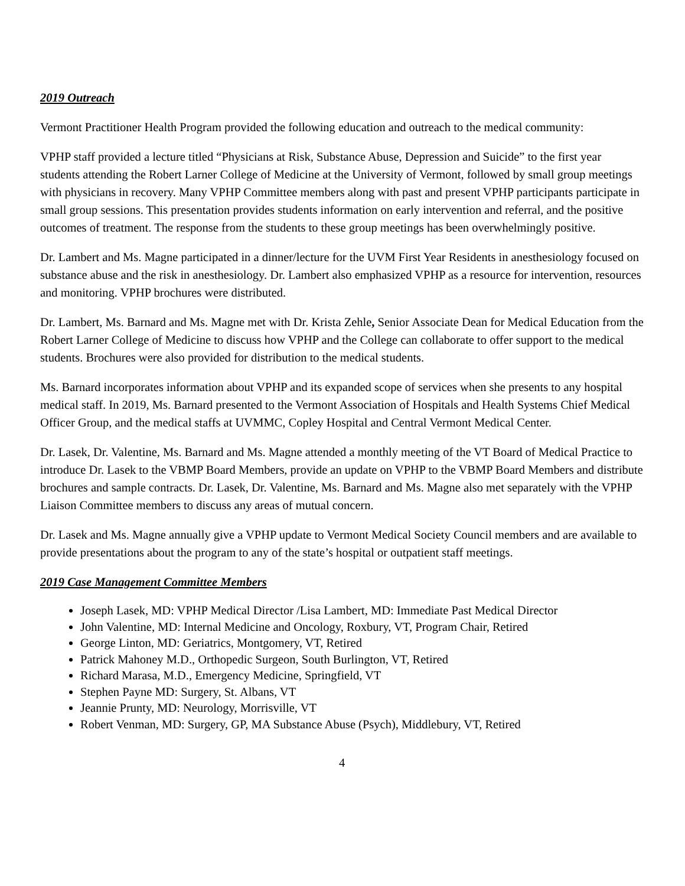2019 Outreach
Vermont Practitioner Health Program provided the following education and outreach to the medical community:
VPHP staff provided a lecture titled “Physicians at Risk, Substance Abuse, Depression and Suicide” to the first year students attending the Robert Larner College of Medicine at the University of Vermont, followed by small group meetings with physicians in recovery. Many VPHP Committee members along with past and present VPHP participants participate in small group sessions. This presentation provides students information on early intervention and referral, and the positive outcomes of treatment. The response from the students to these group meetings has been overwhelmingly positive.
Dr. Lambert and Ms. Magne participated in a dinner/lecture for the UVM First Year Residents in anesthesiology focused on substance abuse and the risk in anesthesiology. Dr. Lambert also emphasized VPHP as a resource for intervention, resources and monitoring. VPHP brochures were distributed.
Dr. Lambert, Ms. Barnard and Ms. Magne met with Dr. Krista Zehle, Senior Associate Dean for Medical Education from the Robert Larner College of Medicine to discuss how VPHP and the College can collaborate to offer support to the medical students. Brochures were also provided for distribution to the medical students.
Ms. Barnard incorporates information about VPHP and its expanded scope of services when she presents to any hospital medical staff. In 2019, Ms. Barnard presented to the Vermont Association of Hospitals and Health Systems Chief Medical Officer Group, and the medical staffs at UVMMC, Copley Hospital and Central Vermont Medical Center.
Dr. Lasek, Dr. Valentine, Ms. Barnard and Ms. Magne attended a monthly meeting of the VT Board of Medical Practice to introduce Dr. Lasek to the VBMP Board Members, provide an update on VPHP to the VBMP Board Members and distribute brochures and sample contracts. Dr. Lasek, Dr. Valentine, Ms. Barnard and Ms. Magne also met separately with the VPHP Liaison Committee members to discuss any areas of mutual concern.
Dr. Lasek and Ms. Magne annually give a VPHP update to Vermont Medical Society Council members and are available to provide presentations about the program to any of the state’s hospital or outpatient staff meetings.
2019 Case Management Committee Members
Joseph Lasek, MD: VPHP Medical Director /Lisa Lambert, MD: Immediate Past Medical Director
John Valentine, MD: Internal Medicine and Oncology, Roxbury, VT, Program Chair, Retired
George Linton, MD: Geriatrics, Montgomery, VT, Retired
Patrick Mahoney M.D., Orthopedic Surgeon, South Burlington, VT, Retired
Richard Marasa, M.D., Emergency Medicine, Springfield, VT
Stephen Payne MD: Surgery, St. Albans, VT
Jeannie Prunty, MD: Neurology, Morrisville, VT
Robert Venman, MD: Surgery, GP, MA Substance Abuse (Psych), Middlebury, VT, Retired
4